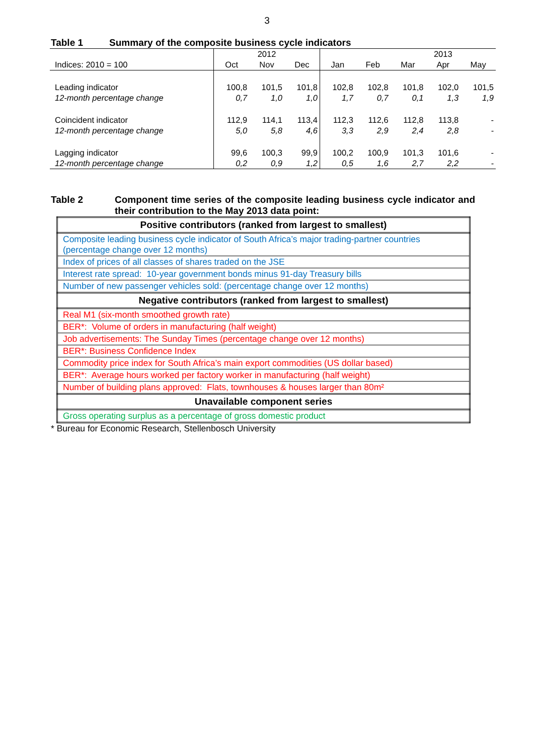3
Table 1 Summary of the composite business cycle indicators
| | | 2012 | | | | | 2013 | |
| Indices: 2010 = 100 | Oct | Nov | Dec | Jan | Feb | Mar | Apr | May |
| Leading indicator | 100,8 | 101,5 | 101,8 | 102,8 | 102,8 | 101,8 | 102,0 | 101,5 |
| 12-month percentage change | 0,7 | 1,0 | 1,0 | 1,7 | 0,7 | 0,1 | 1,3 | 1,9 |
| Coincident indicator | 112,9 | 114,1 | 113,4 | 112,3 | 112,6 | 112,8 | 113,8 | - |
| 12-month percentage change | 5,0 | 5,8 | 4,6 | 3,3 | 2,9 | 2,4 | 2,8 | - |
| Lagging indicator | 99,6 | 100,3 | 99,9 | 100,2 | 100,9 | 101,3 | 101,6 | - |
| 12-month percentage change | 0,2 | 0,9 | 1,2 | 0,5 | 1,6 | 2,7 | 2,2 | - |
Table 2 Component time series of the composite leading business cycle indicator and their contribution to the May 2013 data point:
| Positive contributors (ranked from largest to smallest) |
| --- |
| Composite leading business cycle indicator of South Africa’s major trading-partner countries (percentage change over 12 months) |
| Index of prices of all classes of shares traded on the JSE |
| Interest rate spread: 10-year government bonds minus 91-day Treasury bills |
| Number of new passenger vehicles sold: (percentage change over 12 months) |
| Negative contributors (ranked from largest to smallest) |
| Real M1 (six-month smoothed growth rate) |
| BER*: Volume of orders in manufacturing (half weight) |
| Job advertisements: The Sunday Times (percentage change over 12 months) |
| BER*: Business Confidence Index |
| Commodity price index for South Africa’s main export commodities (US dollar based) |
| BER*: Average hours worked per factory worker in manufacturing (half weight) |
| Number of building plans approved: Flats, townhouses & houses larger than 80m² |
| Unavailable component series |
| Gross operating surplus as a percentage of gross domestic product |
* Bureau for Economic Research, Stellenbosch University